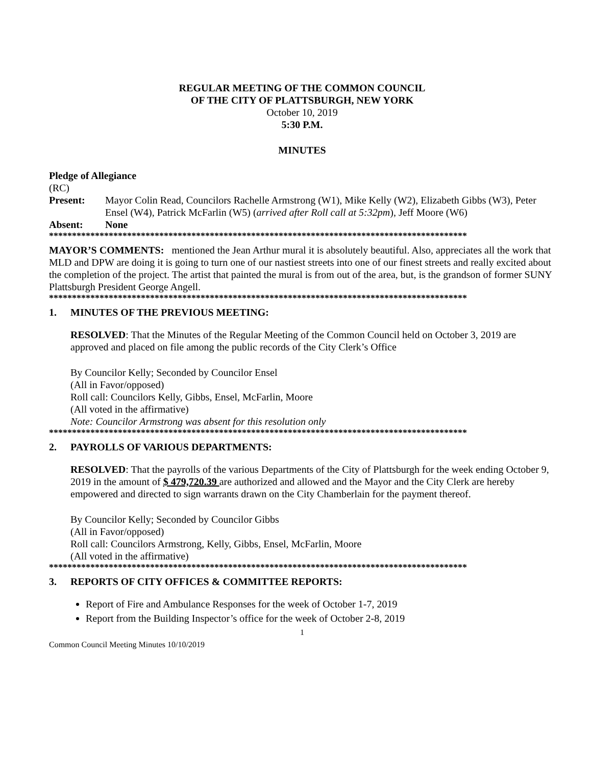REGULAR MEETING OF THE COMMON COUNCIL
OF THE CITY OF PLATTSBURGH, NEW YORK
October 10, 2019
5:30 P.M.
MINUTES
Pledge of Allegiance
(RC)
Present: Mayor Colin Read, Councilors Rachelle Armstrong (W1), Mike Kelly (W2), Elizabeth Gibbs (W3), Peter Ensel (W4), Patrick McFarlin (W5) (arrived after Roll call at 5:32pm), Jeff Moore (W6)
Absent: None
*******************************************************************************************
MAYOR’S COMMENTS: mentioned the Jean Arthur mural it is absolutely beautiful. Also, appreciates all the work that MLD and DPW are doing it is going to turn one of our nastiest streets into one of our finest streets and really excited about the completion of the project. The artist that painted the mural is from out of the area, but, is the grandson of former SUNY Plattsburgh President George Angell.
*******************************************************************************************
1. MINUTES OF THE PREVIOUS MEETING:
RESOLVED: That the Minutes of the Regular Meeting of the Common Council held on October 3, 2019 are approved and placed on file among the public records of the City Clerk’s Office
By Councilor Kelly; Seconded by Councilor Ensel
(All in Favor/opposed)
Roll call: Councilors Kelly, Gibbs, Ensel, McFarlin, Moore
(All voted in the affirmative)
Note: Councilor Armstrong was absent for this resolution only
*******************************************************************************************
2. PAYROLLS OF VARIOUS DEPARTMENTS:
RESOLVED: That the payrolls of the various Departments of the City of Plattsburgh for the week ending October 9, 2019 in the amount of $ 479,720.39 are authorized and allowed and the Mayor and the City Clerk are hereby empowered and directed to sign warrants drawn on the City Chamberlain for the payment thereof.
By Councilor Kelly; Seconded by Councilor Gibbs
(All in Favor/opposed)
Roll call: Councilors Armstrong, Kelly, Gibbs, Ensel, McFarlin, Moore
(All voted in the affirmative)
*******************************************************************************************
3. REPORTS OF CITY OFFICES & COMMITTEE REPORTS:
Report of Fire and Ambulance Responses for the week of October 1-7, 2019
Report from the Building Inspector’s office for the week of October 2-8, 2019
1
Common Council Meeting Minutes 10/10/2019